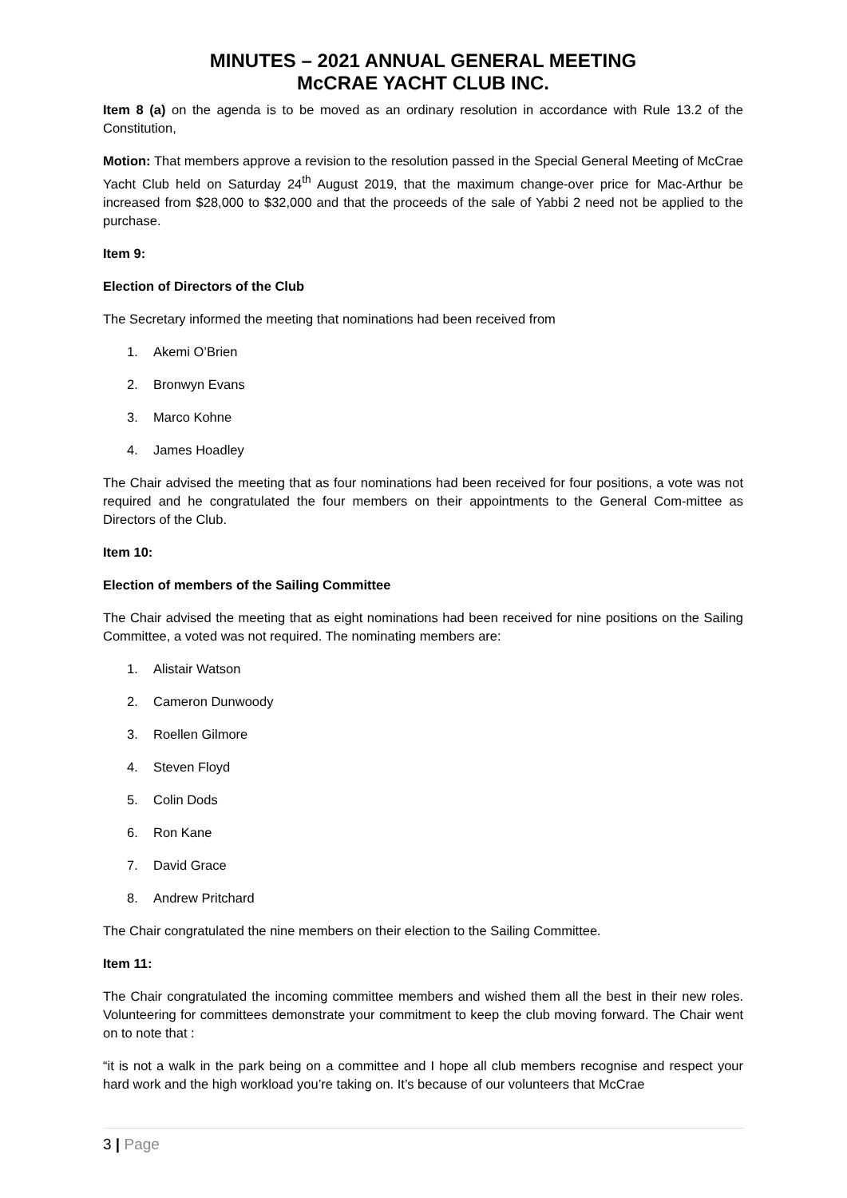MINUTES – 2021 ANNUAL GENERAL MEETING
McCRAE YACHT CLUB INC.
Item 8 (a) on the agenda is to be moved as an ordinary resolution in accordance with Rule 13.2 of the Constitution,
Motion: That members approve a revision to the resolution passed in the Special General Meeting of McCrae Yacht Club held on Saturday 24<sup>th</sup> August 2019, that the maximum change-over price for Mac-Arthur be increased from $28,000 to $32,000 and that the proceeds of the sale of Yabbi 2 need not be applied to the purchase.
Item 9:
Election of Directors of the Club
The Secretary informed the meeting that nominations had been received from
1. Akemi O’Brien
2. Bronwyn Evans
3. Marco Kohne
4. James Hoadley
The Chair advised the meeting that as four nominations had been received for four positions, a vote was not required and he congratulated the four members on their appointments to the General Com-mittee as Directors of the Club.
Item 10:
Election of members of the Sailing Committee
The Chair advised the meeting that as eight nominations had been received for nine positions on the Sailing Committee, a voted was not required. The nominating members are:
1. Alistair Watson
2. Cameron Dunwoody
3. Roellen Gilmore
4. Steven Floyd
5. Colin Dods
6. Ron Kane
7. David Grace
8. Andrew Pritchard
The Chair congratulated the nine members on their election to the Sailing Committee.
Item 11:
The Chair congratulated the incoming committee members and wished them all the best in their new roles. Volunteering for committees demonstrate your commitment to keep the club moving forward. The Chair went on to note that :
“it is not a walk in the park being on a committee and I hope all club members recognise and respect your hard work and the high workload you’re taking on. It’s because of our volunteers that McCrae
3 | Page